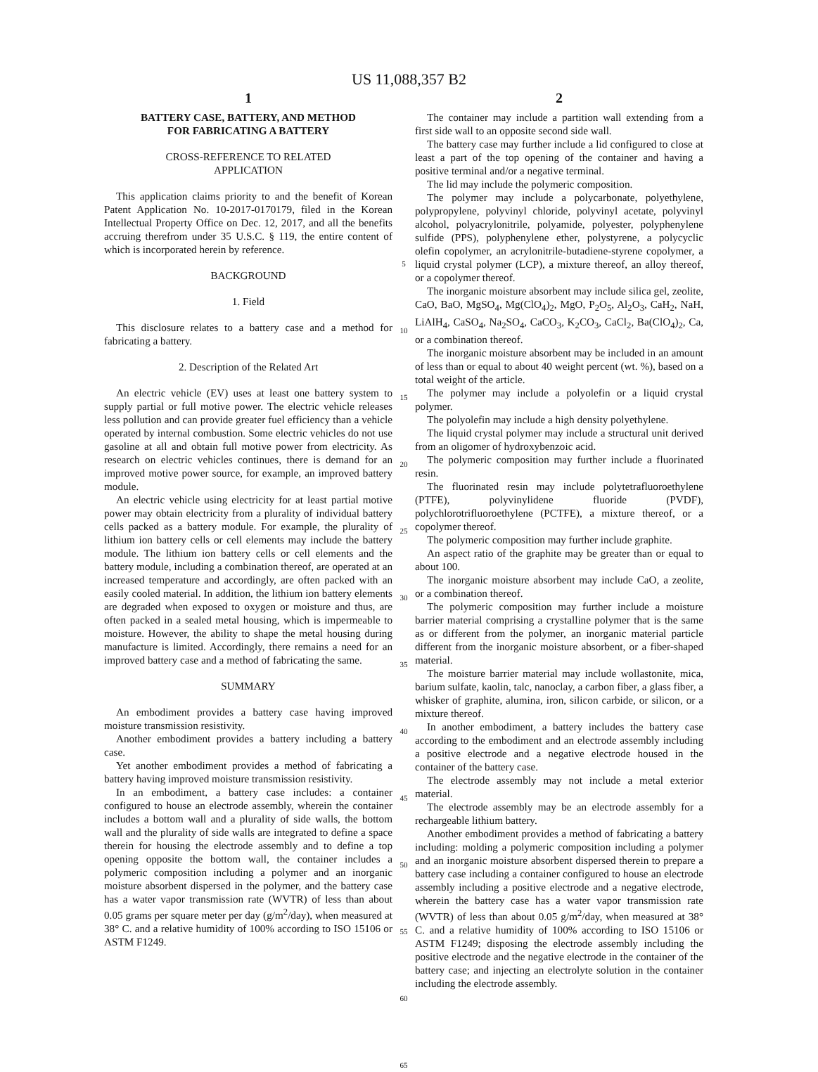US 11,088,357 B2
1
BATTERY CASE, BATTERY, AND METHOD
FOR FABRICATING A BATTERY
CROSS-REFERENCE TO RELATED
APPLICATION
This application claims priority to and the benefit of Korean Patent Application No. 10-2017-0170179, filed in the Korean Intellectual Property Office on Dec. 12, 2017, and all the benefits accruing therefrom under 35 U.S.C. § 119, the entire content of which is incorporated herein by reference.
BACKGROUND
1. Field
This disclosure relates to a battery case and a method for fabricating a battery.
2. Description of the Related Art
An electric vehicle (EV) uses at least one battery system to supply partial or full motive power. The electric vehicle releases less pollution and can provide greater fuel efficiency than a vehicle operated by internal combustion. Some electric vehicles do not use gasoline at all and obtain full motive power from electricity. As research on electric vehicles continues, there is demand for an improved motive power source, for example, an improved battery module.
An electric vehicle using electricity for at least partial motive power may obtain electricity from a plurality of individual battery cells packed as a battery module. For example, the plurality of lithium ion battery cells or cell elements may include the battery module. The lithium ion battery cells or cell elements and the battery module, including a combination thereof, are operated at an increased temperature and accordingly, are often packed with an easily cooled material. In addition, the lithium ion battery elements are degraded when exposed to oxygen or moisture and thus, are often packed in a sealed metal housing, which is impermeable to moisture. However, the ability to shape the metal housing during manufacture is limited. Accordingly, there remains a need for an improved battery case and a method of fabricating the same.
SUMMARY
An embodiment provides a battery case having improved moisture transmission resistivity.
Another embodiment provides a battery including a battery case.
Yet another embodiment provides a method of fabricating a battery having improved moisture transmission resistivity.
In an embodiment, a battery case includes: a container configured to house an electrode assembly, wherein the container includes a bottom wall and a plurality of side walls, the bottom wall and the plurality of side walls are integrated to define a space therein for housing the electrode assembly and to define a top opening opposite the bottom wall, the container includes a polymeric composition including a polymer and an inorganic moisture absorbent dispersed in the polymer, and the battery case has a water vapor transmission rate (WVTR) of less than about 0.05 grams per square meter per day (g/m<sup>2</sup>/day), when measured at 38° C. and a relative humidity of 100% according to ISO 15106 or ASTM F1249.
5
10
15
20
25
30
35
40
45
50
55
60
65
2
The container may include a partition wall extending from a first side wall to an opposite second side wall.
The battery case may further include a lid configured to close at least a part of the top opening of the container and having a positive terminal and/or a negative terminal.
The lid may include the polymeric composition.
The polymer may include a polycarbonate, polyethylene, polypropylene, polyvinyl chloride, polyvinyl acetate, polyvinyl alcohol, polyacrylonitrile, polyamide, polyester, polyphenylene sulfide (PPS), polyphenylene ether, polystyrene, a polycyclic olefin copolymer, an acrylonitrile-butadiene-styrene copolymer, a liquid crystal polymer (LCP), a mixture thereof, an alloy thereof, or a copolymer thereof.
The inorganic moisture absorbent may include silica gel, zeolite, CaO, BaO, MgSO<sub>4</sub>, Mg(ClO<sub>4</sub>)<sub>2</sub>, MgO, P<sub>2</sub>O<sub>5</sub>, Al<sub>2</sub>O<sub>3</sub>, CaH<sub>2</sub>, NaH, LiAlH<sub>4</sub>, CaSO<sub>4</sub>, Na<sub>2</sub>SO<sub>4</sub>, CaCO<sub>3</sub>, K<sub>2</sub>CO<sub>3</sub>, CaCl<sub>2</sub>, Ba(ClO<sub>4</sub>)<sub>2</sub>, Ca, or a combination thereof.
The inorganic moisture absorbent may be included in an amount of less than or equal to about 40 weight percent (wt. %), based on a total weight of the article.
The polymer may include a polyolefin or a liquid crystal polymer.
The polyolefin may include a high density polyethylene.
The liquid crystal polymer may include a structural unit derived from an oligomer of hydroxybenzoic acid.
The polymeric composition may further include a fluorinated resin.
The fluorinated resin may include polytetrafluoroethylene (PTFE), polyvinylidene fluoride (PVDF), polychlorotrifluoroethylene (PCTFE), a mixture thereof, or a copolymer thereof.
The polymeric composition may further include graphite.
An aspect ratio of the graphite may be greater than or equal to about 100.
The inorganic moisture absorbent may include CaO, a zeolite, or a combination thereof.
The polymeric composition may further include a moisture barrier material comprising a crystalline polymer that is the same as or different from the polymer, an inorganic material particle different from the inorganic moisture absorbent, or a fiber-shaped material.
The moisture barrier material may include wollastonite, mica, barium sulfate, kaolin, talc, nanoclay, a carbon fiber, a glass fiber, a whisker of graphite, alumina, iron, silicon carbide, or silicon, or a mixture thereof.
In another embodiment, a battery includes the battery case according to the embodiment and an electrode assembly including a positive electrode and a negative electrode housed in the container of the battery case.
The electrode assembly may not include a metal exterior material.
The electrode assembly may be an electrode assembly for a rechargeable lithium battery.
Another embodiment provides a method of fabricating a battery including: molding a polymeric composition including a polymer and an inorganic moisture absorbent dispersed therein to prepare a battery case including a container configured to house an electrode assembly including a positive electrode and a negative electrode, wherein the battery case has a water vapor transmission rate (WVTR) of less than about 0.05 g/m<sup>2</sup>/day, when measured at 38° C. and a relative humidity of 100% according to ISO 15106 or ASTM F1249; disposing the electrode assembly including the positive electrode and the negative electrode in the container of the battery case; and injecting an electrolyte solution in the container including the electrode assembly.